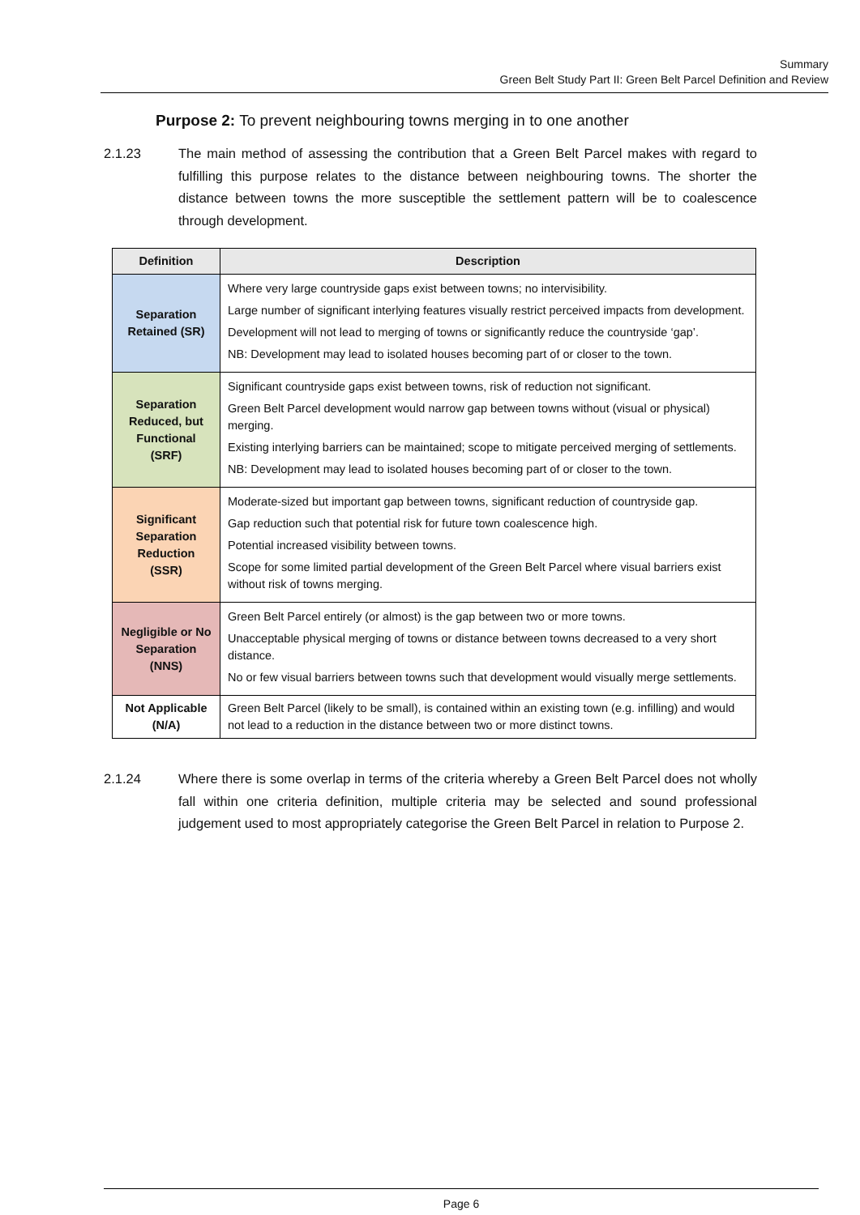Summary
Green Belt Study Part II: Green Belt Parcel Definition and Review
Purpose 2: To prevent neighbouring towns merging in to one another
2.1.23 The main method of assessing the contribution that a Green Belt Parcel makes with regard to fulfilling this purpose relates to the distance between neighbouring towns. The shorter the distance between towns the more susceptible the settlement pattern will be to coalescence through development.
| Definition | Description |
| --- | --- |
| Separation Retained (SR) | Where very large countryside gaps exist between towns; no intervisibility. Large number of significant interlying features visually restrict perceived impacts from development. Development will not lead to merging of towns or significantly reduce the countryside ‘gap’. NB: Development may lead to isolated houses becoming part of or closer to the town. |
| Separation Reduced, but Functional (SRF) | Significant countryside gaps exist between towns, risk of reduction not significant. Green Belt Parcel development would narrow gap between towns without (visual or physical) merging. Existing interlying barriers can be maintained; scope to mitigate perceived merging of settlements. NB: Development may lead to isolated houses becoming part of or closer to the town. |
| Significant Separation Reduction (SSR) | Moderate-sized but important gap between towns, significant reduction of countryside gap. Gap reduction such that potential risk for future town coalescence high. Potential increased visibility between towns. Scope for some limited partial development of the Green Belt Parcel where visual barriers exist without risk of towns merging. |
| Negligible or No Separation (NNS) | Green Belt Parcel entirely (or almost) is the gap between two or more towns. Unacceptable physical merging of towns or distance between towns decreased to a very short distance. No or few visual barriers between towns such that development would visually merge settlements. |
| Not Applicable (N/A) | Green Belt Parcel (likely to be small), is contained within an existing town (e.g. infilling) and would not lead to a reduction in the distance between two or more distinct towns. |
2.1.24 Where there is some overlap in terms of the criteria whereby a Green Belt Parcel does not wholly fall within one criteria definition, multiple criteria may be selected and sound professional judgement used to most appropriately categorise the Green Belt Parcel in relation to Purpose 2.
Page 6